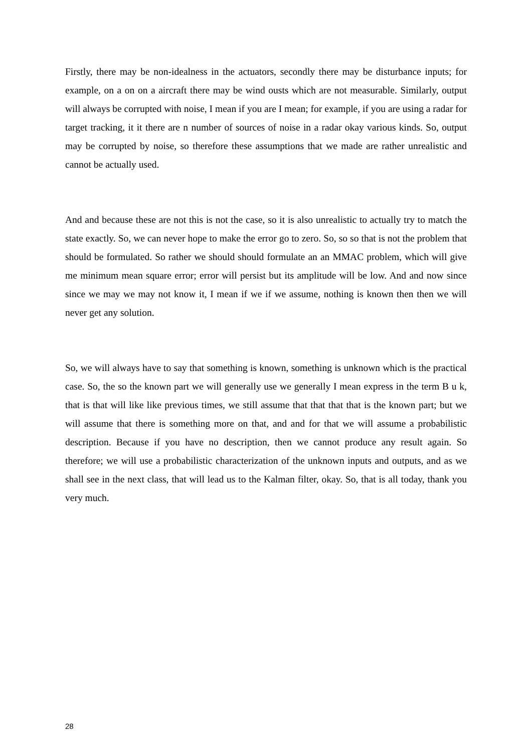Firstly, there may be non-idealness in the actuators, secondly there may be disturbance inputs; for example, on a on on a aircraft there may be wind ousts which are not measurable. Similarly, output will always be corrupted with noise, I mean if you are I mean; for example, if you are using a radar for target tracking, it it there are n number of sources of noise in a radar okay various kinds. So, output may be corrupted by noise, so therefore these assumptions that we made are rather unrealistic and cannot be actually used.
And and because these are not this is not the case, so it is also unrealistic to actually try to match the state exactly. So, we can never hope to make the error go to zero. So, so so that is not the problem that should be formulated. So rather we should should formulate an an MMAC problem, which will give me minimum mean square error; error will persist but its amplitude will be low. And and now since since we may we may not know it, I mean if we if we assume, nothing is known then then we will never get any solution.
So, we will always have to say that something is known, something is unknown which is the practical case. So, the so the known part we will generally use we generally I mean express in the term B u k, that is that will like like previous times, we still assume that that that that is the known part; but we will assume that there is something more on that, and and for that we will assume a probabilistic description. Because if you have no description, then we cannot produce any result again. So therefore; we will use a probabilistic characterization of the unknown inputs and outputs, and as we shall see in the next class, that will lead us to the Kalman filter, okay. So, that is all today, thank you very much.
28